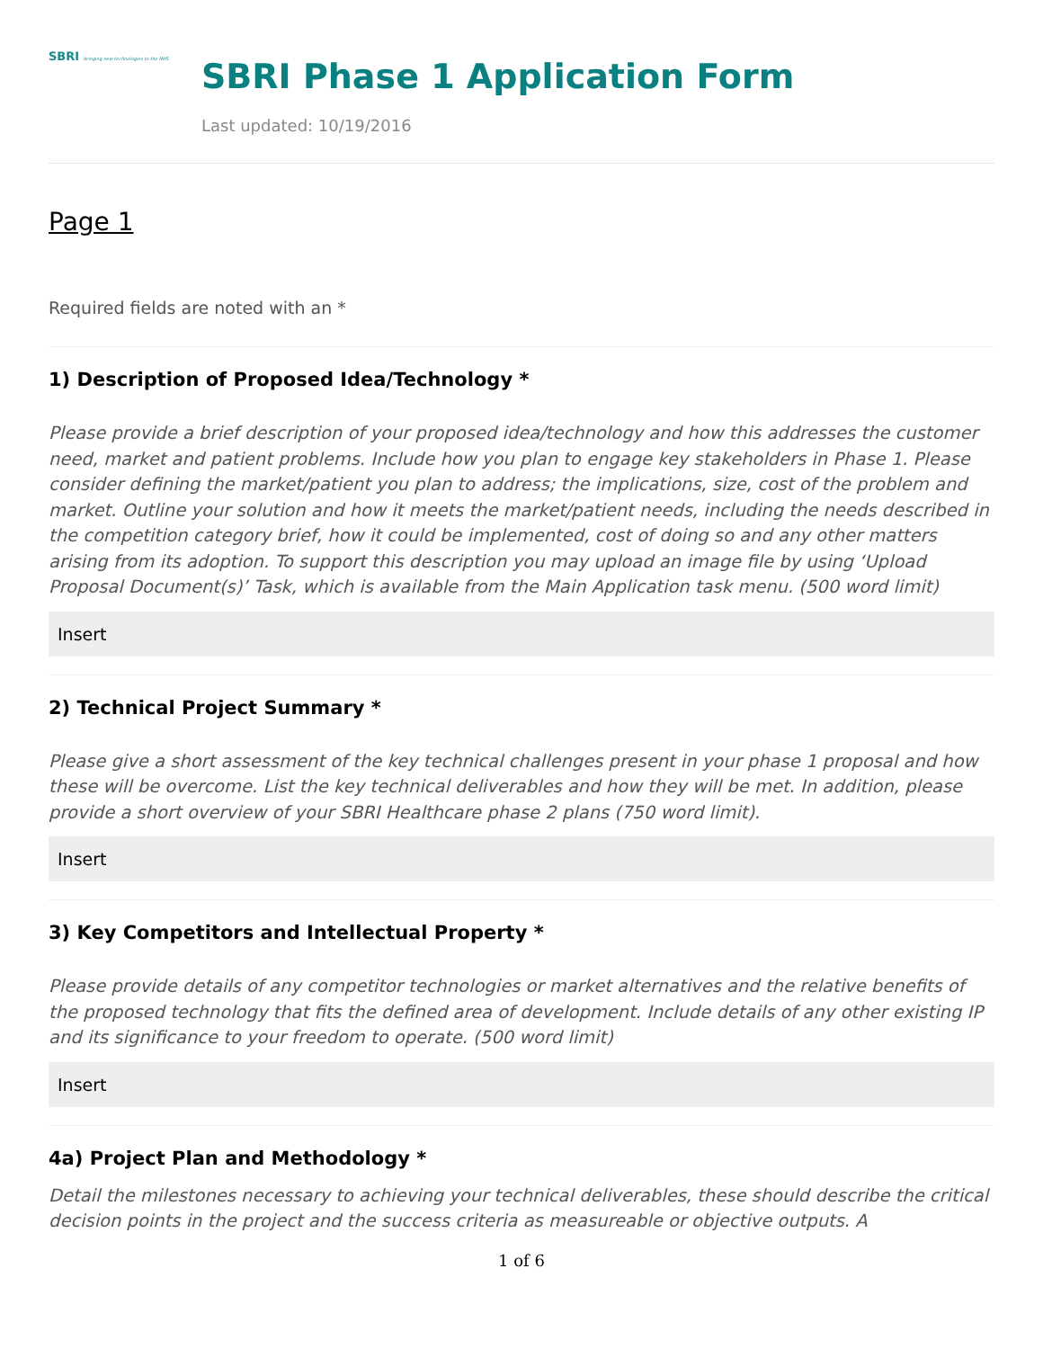SBRI bringing new technologies to the NHS
SBRI Phase 1 Application Form
Last updated: 10/19/2016
Page 1
Required fields are noted with an *
1) Description of Proposed Idea/Technology *
Please provide a brief description of your proposed idea/technology and how this addresses the customer need, market and patient problems. Include how you plan to engage key stakeholders in Phase 1. Please consider defining the market/patient you plan to address; the implications, size, cost of the problem and market. Outline your solution and how it meets the market/patient needs, including the needs described in the competition category brief, how it could be implemented, cost of doing so and any other matters arising from its adoption. To support this description you may upload an image file by using ‘Upload Proposal Document(s)’ Task, which is available from the Main Application task menu. (500 word limit)
Insert
2) Technical Project Summary *
Please give a short assessment of the key technical challenges present in your phase 1 proposal and how these will be overcome. List the key technical deliverables and how they will be met. In addition, please provide a short overview of your SBRI Healthcare phase 2 plans (750 word limit).
Insert
3) Key Competitors and Intellectual Property *
Please provide details of any competitor technologies or market alternatives and the relative benefits of the proposed technology that fits the defined area of development. Include details of any other existing IP and its significance to your freedom to operate. (500 word limit)
Insert
4a) Project Plan and Methodology *
Detail the milestones necessary to achieving your technical deliverables, these should describe the critical decision points in the project and the success criteria as measureable or objective outputs. A
1 of 6